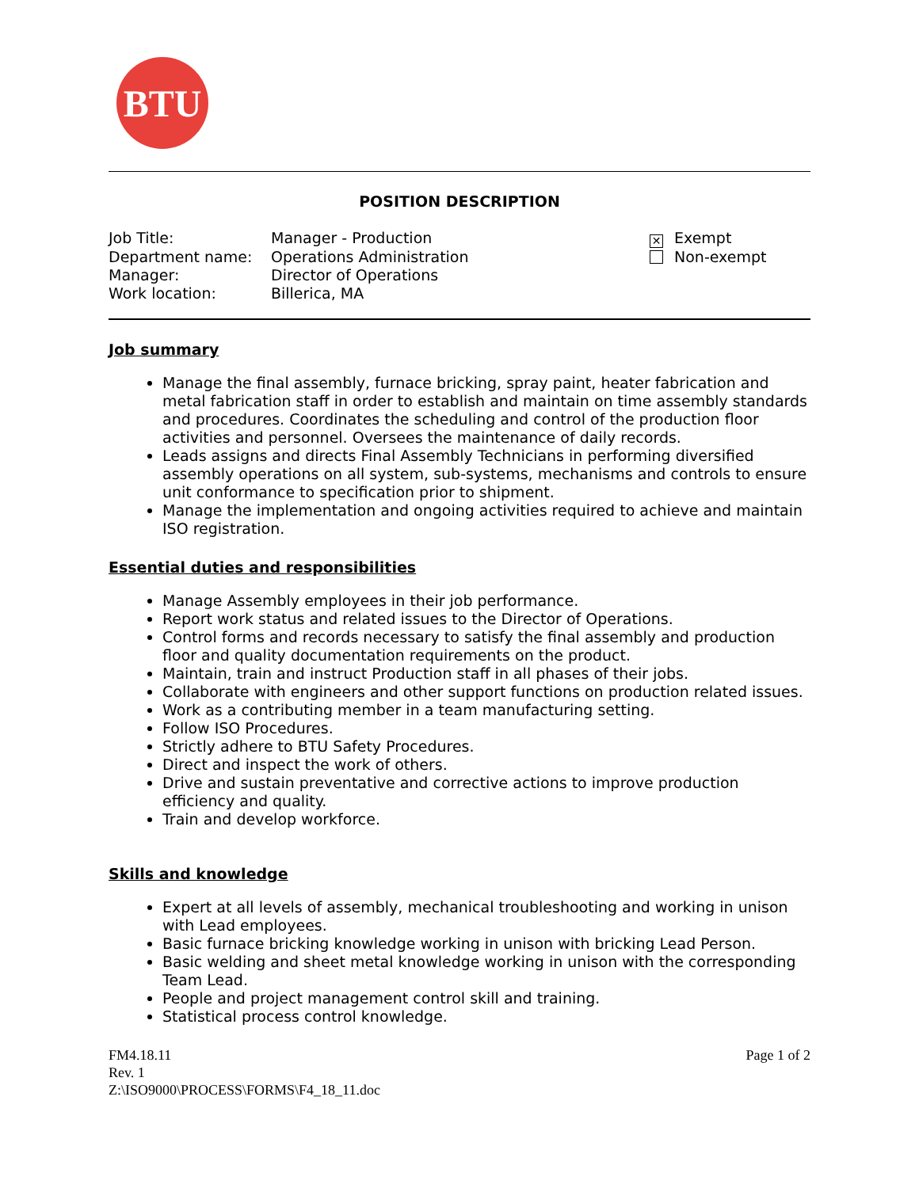BTU
POSITION DESCRIPTION
| Job Title: | Manager - Production | ✕ Exempt |
| Department name: | Operations Administration | Non-exempt |
| Manager: | Director of Operations | |
| Work location: | Billerica, MA | |
Job summary
Manage the final assembly, furnace bricking, spray paint, heater fabrication and metal fabrication staff in order to establish and maintain on time assembly standards and procedures. Coordinates the scheduling and control of the production floor activities and personnel. Oversees the maintenance of daily records.
Leads assigns and directs Final Assembly Technicians in performing diversified assembly operations on all system, sub-systems, mechanisms and controls to ensure unit conformance to specification prior to shipment.
Manage the implementation and ongoing activities required to achieve and maintain ISO registration.
Essential duties and responsibilities
Manage Assembly employees in their job performance.
Report work status and related issues to the Director of Operations.
Control forms and records necessary to satisfy the final assembly and production floor and quality documentation requirements on the product.
Maintain, train and instruct Production staff in all phases of their jobs.
Collaborate with engineers and other support functions on production related issues.
Work as a contributing member in a team manufacturing setting.
Follow ISO Procedures.
Strictly adhere to BTU Safety Procedures.
Direct and inspect the work of others.
Drive and sustain preventative and corrective actions to improve production efficiency and quality.
Train and develop workforce.
Skills and knowledge
Expert at all levels of assembly, mechanical troubleshooting and working in unison with Lead employees.
Basic furnace bricking knowledge working in unison with bricking Lead Person.
Basic welding and sheet metal knowledge working in unison with the corresponding Team Lead.
People and project management control skill and training.
Statistical process control knowledge.
FM4.18.11
Rev. 1
Z:\ISO9000\PROCESS\FORMS\F4_18_11.doc
Page 1 of 2